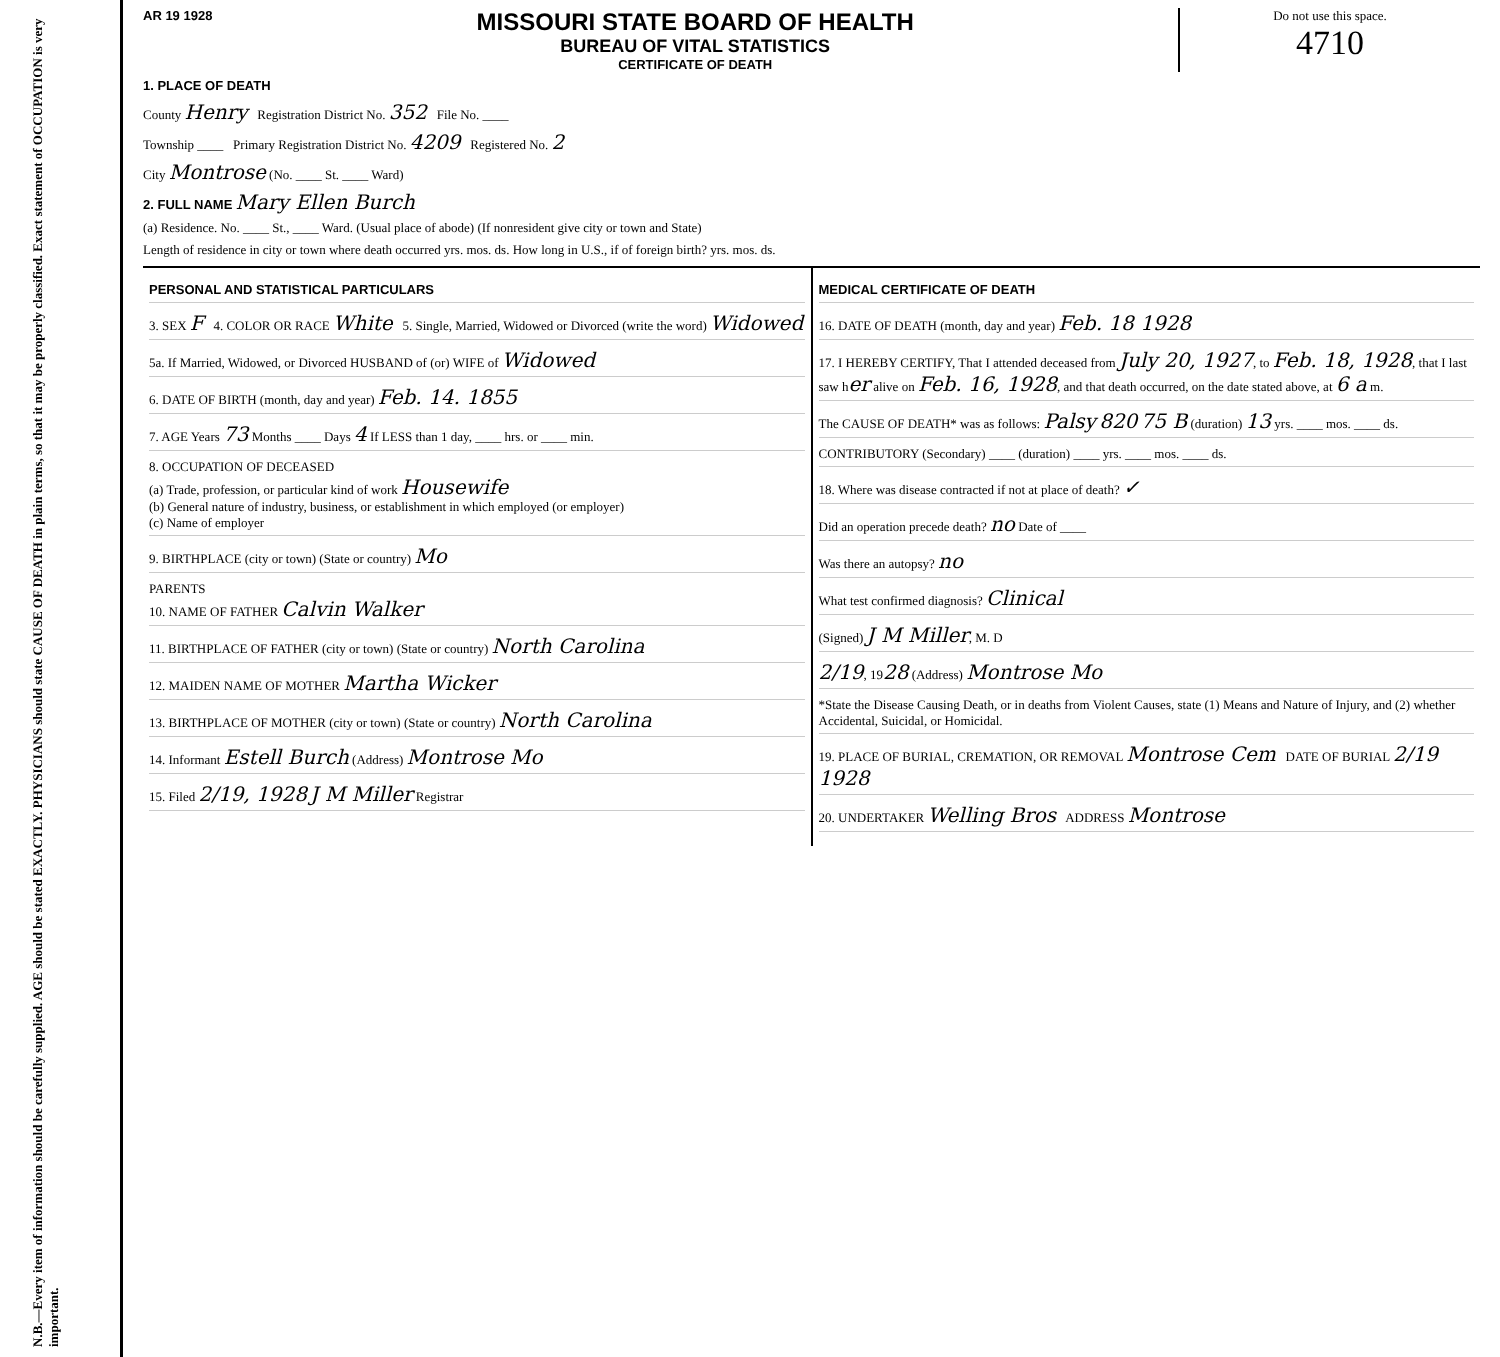N.B.—Every item of information should be carefully supplied. AGE should be stated EXACTLY. PHYSICIANS should state CAUSE OF DEATH in plain terms, so that it may be properly classified. Exact statement of OCCUPATION is very important.
AR 19 1928
MISSOURI STATE BOARD OF HEALTH
BUREAU OF VITAL STATISTICS
CERTIFICATE OF DEATH
Do not use this space.
4710
1. PLACE OF DEATH
County Henry Registration District No. 352 File No. ____
Township ____ Primary Registration District No. 4209 Registered No. 2
City Montrose (No. ____ St. ____ Ward)
2. FULL NAME Mary Ellen Burch
(a) Residence. No. ____ St., ____ Ward. (Usual place of abode) (If nonresident give city or town and State)
Length of residence in city or town where death occurred yrs. mos. ds. How long in U.S., if of foreign birth? yrs. mos. ds.
PERSONAL AND STATISTICAL PARTICULARS
3. SEX F 4. COLOR OR RACE White 5. Single, Married, Widowed or Divorced (write the word) Widowed
5a. If Married, Widowed, or Divorced HUSBAND of (or) WIFE of Widowed
6. DATE OF BIRTH (month, day and year) Feb. 14. 1855
7. AGE Years 73 Months ____ Days 4 If LESS than 1 day, ____ hrs. or ____ min.
8. OCCUPATION OF DECEASED
(a) Trade, profession, or particular kind of work Housewife
(b) General nature of industry, business, or establishment in which employed (or employer)
(c) Name of employer
9. BIRTHPLACE (city or town) (State or country) Mo
PARENTS
10. NAME OF FATHER Calvin Walker
11. BIRTHPLACE OF FATHER (city or town) (State or country) North Carolina
12. MAIDEN NAME OF MOTHER Martha Wicker
13. BIRTHPLACE OF MOTHER (city or town) (State or country) North Carolina
14. Informant Estell Burch (Address) Montrose Mo
15. Filed 2/19, 1928 J M Miller Registrar
MEDICAL CERTIFICATE OF DEATH
16. DATE OF DEATH (month, day and year) Feb. 18 1928
17. I HEREBY CERTIFY, That I attended deceased from July 20, 1927, to Feb. 18, 1928, that I last saw her alive on Feb. 16, 1928, and that death occurred, on the date stated above, at 6 a m.
The CAUSE OF DEATH* was as follows: Palsy 820 75 B (duration) 13 yrs. ____ mos. ____ ds.
CONTRIBUTORY (Secondary) ____ (duration) ____ yrs. ____ mos. ____ ds.
18. Where was disease contracted if not at place of death? ✓
Did an operation precede death? no Date of ____
Was there an autopsy? no
What test confirmed diagnosis? Clinical
(Signed) J M Miller, M. D
2/19, 1928 (Address) Montrose Mo
*State the Disease Causing Death, or in deaths from Violent Causes, state (1) Means and Nature of Injury, and (2) whether Accidental, Suicidal, or Homicidal.
19. PLACE OF BURIAL, CREMATION, OR REMOVAL Montrose Cem DATE OF BURIAL 2/19 1928
20. UNDERTAKER Welling Bros ADDRESS Montrose